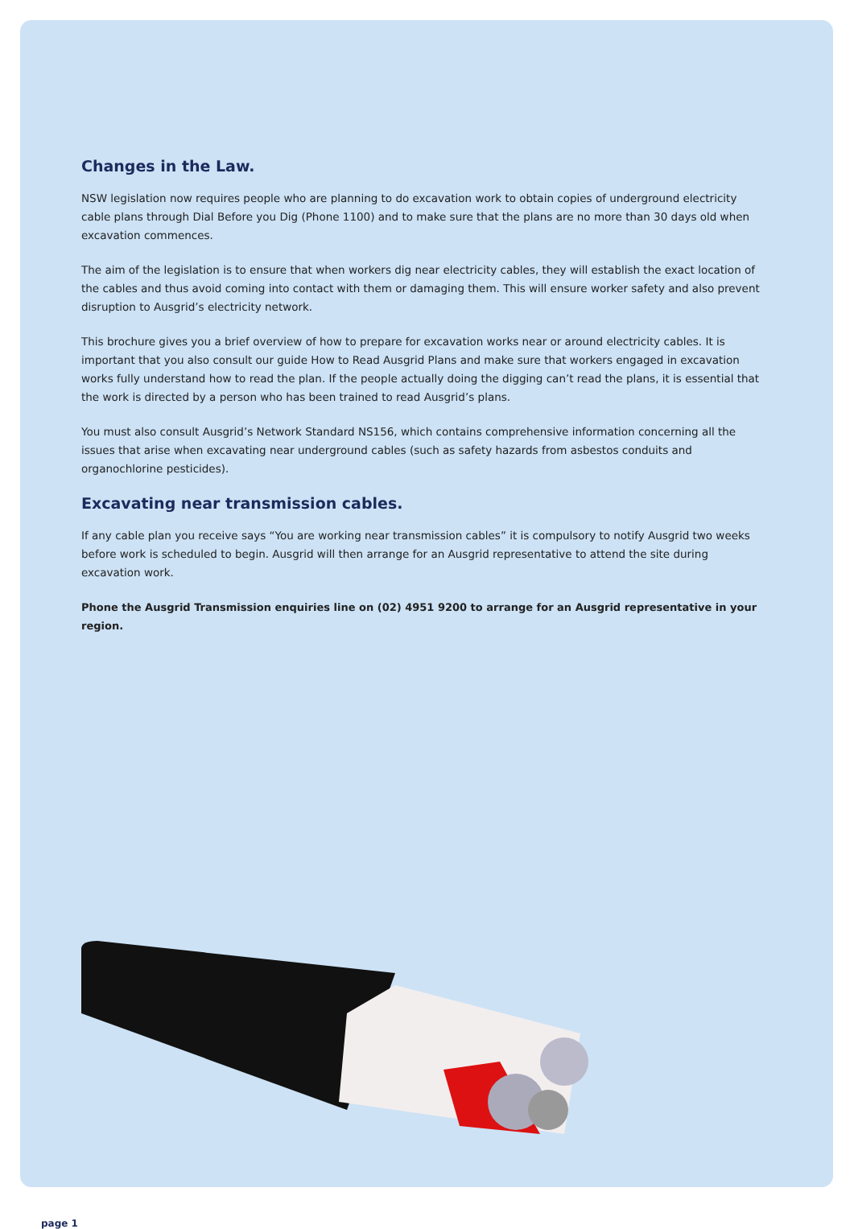Changes in the Law.
NSW legislation now requires people who are planning to do excavation work to obtain copies of underground electricity cable plans through Dial Before you Dig (Phone 1100) and to make sure that the plans are no more than 30 days old when excavation commences.
The aim of the legislation is to ensure that when workers dig near electricity cables, they will establish the exact location of the cables and thus avoid coming into contact with them or damaging them. This will ensure worker safety and also prevent disruption to Ausgrid’s electricity network.
This brochure gives you a brief overview of how to prepare for excavation works near or around electricity cables. It is important that you also consult our guide How to Read Ausgrid Plans and make sure that workers engaged in excavation works fully understand how to read the plan. If the people actually doing the digging can’t read the plans, it is essential that the work is directed by a person who has been trained to read Ausgrid’s plans.
You must also consult Ausgrid’s Network Standard NS156, which contains comprehensive information concerning all the issues that arise when excavating near underground cables (such as safety hazards from asbestos conduits and organochlorine pesticides).
Excavating near transmission cables.
If any cable plan you receive says “You are working near transmission cables” it is compulsory to notify Ausgrid two weeks before work is scheduled to begin. Ausgrid will then arrange for an Ausgrid representative to attend the site during excavation work.
Phone the Ausgrid Transmission enquiries line on (02) 4951 9200 to arrange for an Ausgrid representative in your region.
page 1